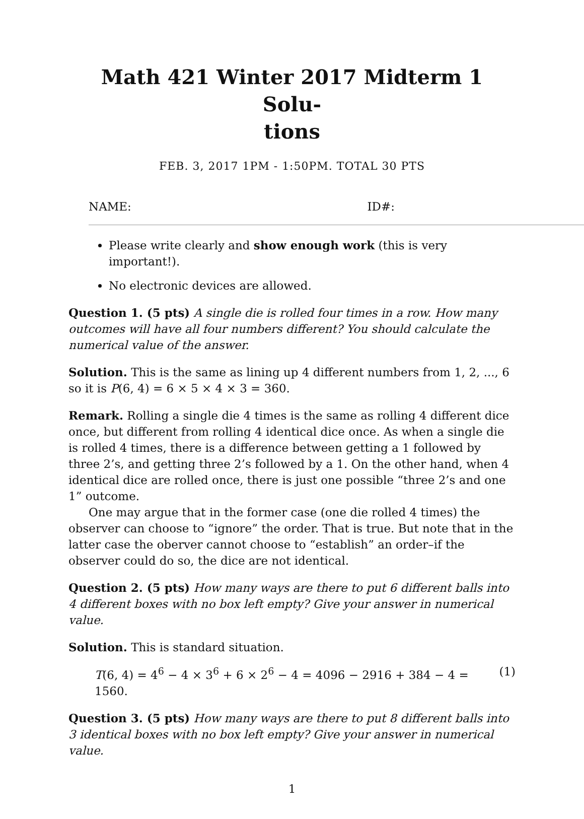Math 421 Winter 2017 Midterm 1 Solu-
tions
FEB. 3, 2017 1PM - 1:50PM. TOTAL 30 PTS
NAME: ID#:
Please write clearly and show enough work (this is very important!).
No electronic devices are allowed.
Question 1. (5 pts) A single die is rolled four times in a row. How many outcomes will have all four numbers different? You should calculate the numerical value of the answer.
Solution. This is the same as lining up 4 different numbers from 1, 2, ..., 6 so it is P(6, 4) = 6 × 5 × 4 × 3 = 360.
Remark. Rolling a single die 4 times is the same as rolling 4 different dice once, but different from rolling 4 identical dice once. As when a single die is rolled 4 times, there is a difference between getting a 1 followed by three 2’s, and getting three 2’s followed by a 1. On the other hand, when 4 identical dice are rolled once, there is just one possible “three 2’s and one 1” outcome.
One may argue that in the former case (one die rolled 4 times) the observer can choose to “ignore” the order. That is true. But note that in the latter case the oberver cannot choose to “establish” an order–if the observer could do so, the dice are not identical.
Question 2. (5 pts) How many ways are there to put 6 different balls into 4 different boxes with no box left empty? Give your answer in numerical value.
Solution. This is standard situation.
T(6, 4) = 4<sup>6</sup> − 4 × 3<sup>6</sup> + 6 × 2<sup>6</sup> − 4 = 4096 − 2916 + 384 − 4 = 1560. (1)
Question 3. (5 pts) How many ways are there to put 8 different balls into 3 identical boxes with no box left empty? Give your answer in numerical value.
1